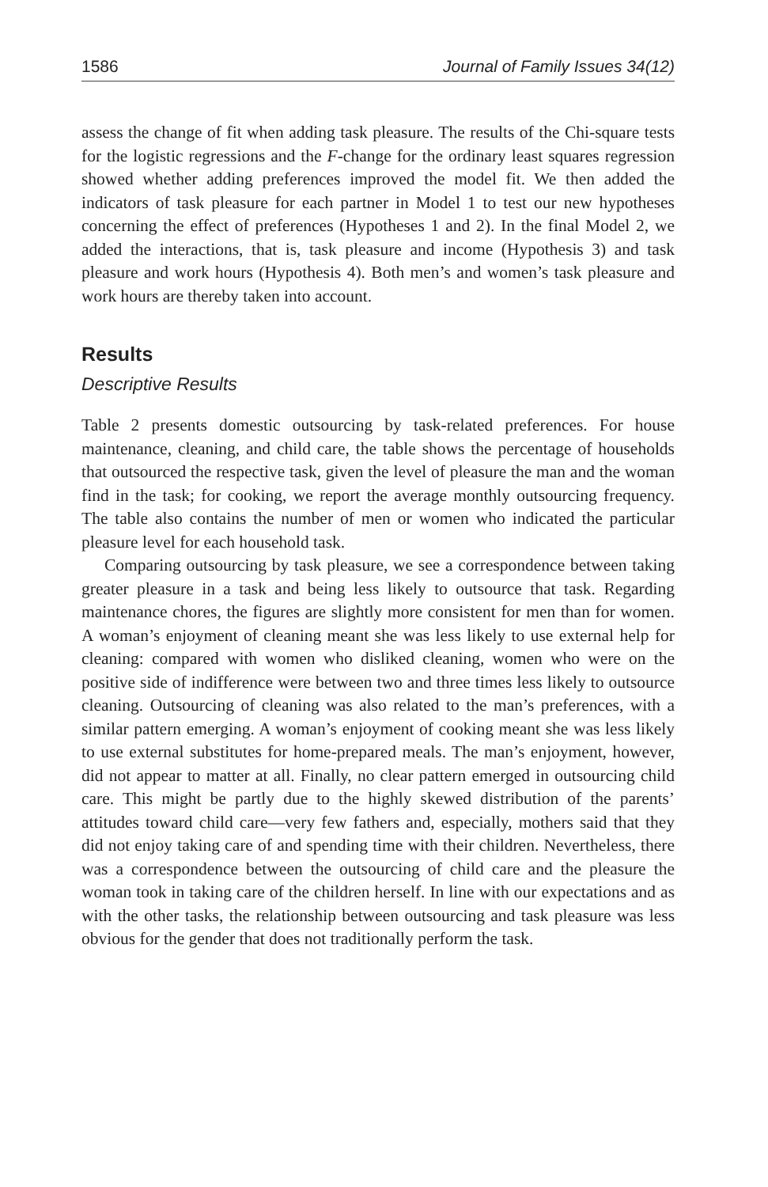1586 Journal of Family Issues 34(12)
assess the change of fit when adding task pleasure. The results of the Chi-square tests for the logistic regressions and the F-change for the ordinary least squares regression showed whether adding preferences improved the model fit. We then added the indicators of task pleasure for each partner in Model 1 to test our new hypotheses concerning the effect of preferences (Hypotheses 1 and 2). In the final Model 2, we added the interactions, that is, task pleasure and income (Hypothesis 3) and task pleasure and work hours (Hypothesis 4). Both men’s and women’s task pleasure and work hours are thereby taken into account.
Results
Descriptive Results
Table 2 presents domestic outsourcing by task-related preferences. For house maintenance, cleaning, and child care, the table shows the percentage of households that outsourced the respective task, given the level of pleasure the man and the woman find in the task; for cooking, we report the average monthly outsourcing frequency. The table also contains the number of men or women who indicated the particular pleasure level for each household task.
Comparing outsourcing by task pleasure, we see a correspondence between taking greater pleasure in a task and being less likely to outsource that task. Regarding maintenance chores, the figures are slightly more consistent for men than for women. A woman’s enjoyment of cleaning meant she was less likely to use external help for cleaning: compared with women who disliked cleaning, women who were on the positive side of indifference were between two and three times less likely to outsource cleaning. Outsourcing of cleaning was also related to the man’s preferences, with a similar pattern emerging. A woman’s enjoyment of cooking meant she was less likely to use external substitutes for home-prepared meals. The man’s enjoyment, however, did not appear to matter at all. Finally, no clear pattern emerged in outsourcing child care. This might be partly due to the highly skewed distribution of the parents’ attitudes toward child care—very few fathers and, especially, mothers said that they did not enjoy taking care of and spending time with their children. Nevertheless, there was a correspondence between the outsourcing of child care and the pleasure the woman took in taking care of the children herself. In line with our expectations and as with the other tasks, the relationship between outsourcing and task pleasure was less obvious for the gender that does not traditionally perform the task.